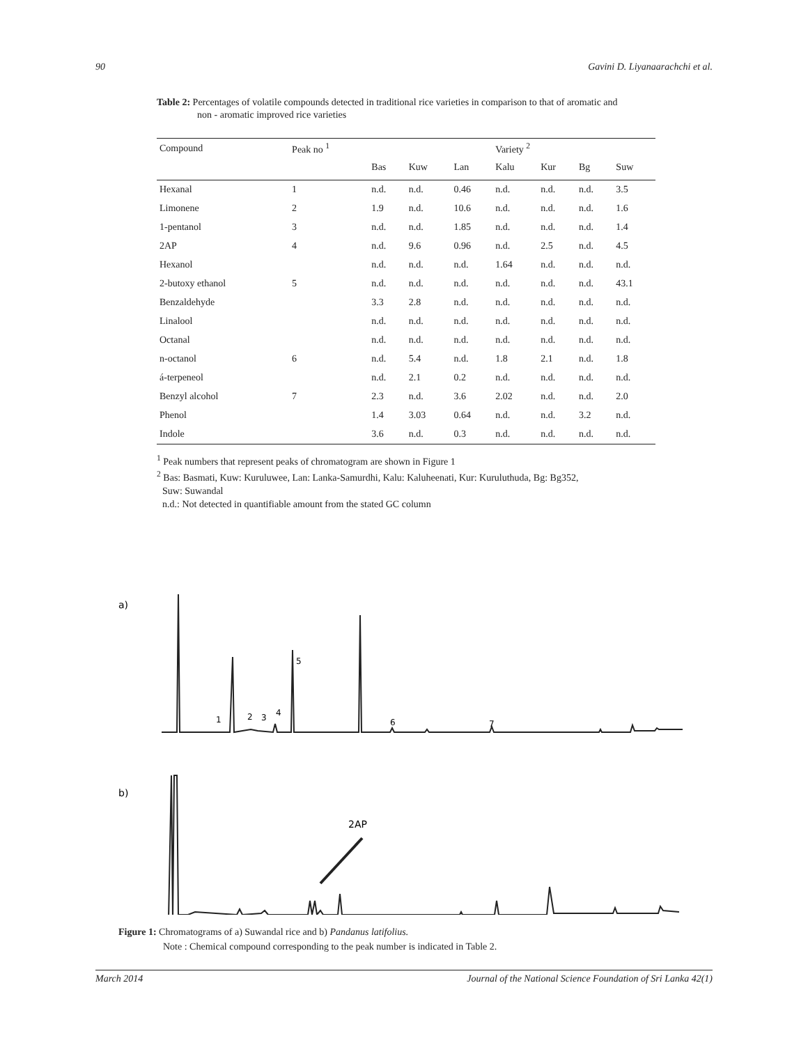90 Gavini D. Liyanaarachchi et al.
Table 2: Percentages of volatile compounds detected in traditional rice varieties in comparison to that of aromatic and
non - aromatic improved rice varieties
| Compound | Peak no <sup>1</sup> | | | | Variety <sup>2</sup> | | | |
| --- | --- | --- | --- | --- | --- | --- | --- | --- |
| | | Bas | Kuw | Lan | Kalu | Kur | Bg | Suw |
| Hexanal | 1 | n.d. | n.d. | 0.46 | n.d. | n.d. | n.d. | 3.5 |
| Limonene | 2 | 1.9 | n.d. | 10.6 | n.d. | n.d. | n.d. | 1.6 |
| 1-pentanol | 3 | n.d. | n.d. | 1.85 | n.d. | n.d. | n.d. | 1.4 |
| 2AP | 4 | n.d. | 9.6 | 0.96 | n.d. | 2.5 | n.d. | 4.5 |
| Hexanol | | n.d. | n.d. | n.d. | 1.64 | n.d. | n.d. | n.d. |
| 2-butoxy ethanol | 5 | n.d. | n.d. | n.d. | n.d. | n.d. | n.d. | 43.1 |
| Benzaldehyde | | 3.3 | 2.8 | n.d. | n.d. | n.d. | n.d. | n.d. |
| Linalool | | n.d. | n.d. | n.d. | n.d. | n.d. | n.d. | n.d. |
| Octanal | | n.d. | n.d. | n.d. | n.d. | n.d. | n.d. | n.d. |
| n-octanol | 6 | n.d. | 5.4 | n.d. | 1.8 | 2.1 | n.d. | 1.8 |
| á-terpeneol | | n.d. | 2.1 | 0.2 | n.d. | n.d. | n.d. | n.d. |
| Benzyl alcohol | 7 | 2.3 | n.d. | 3.6 | 2.02 | n.d. | n.d. | 2.0 |
| Phenol | | 1.4 | 3.03 | 0.64 | n.d. | n.d. | 3.2 | n.d. |
| Indole | | 3.6 | n.d. | 0.3 | n.d. | n.d. | n.d. | n.d. |
<sup>1</sup> Peak numbers that represent peaks of chromatogram are shown in Figure 1
<sup>2</sup> Bas: Basmati, Kuw: Kuruluwee, Lan: Lanka-Samurdhi, Kalu: Kaluheenati, Kur: Kuruluthuda, Bg: Bg352,
Suw: Suwandal
n.d.: Not detected in quantifiable amount from the stated GC column
a)
1
2
3
4
5
6
7
b)
2AP
Figure 1: Chromatograms of a) Suwandal rice and b) Pandanus latifolius.
Note : Chemical compound corresponding to the peak number is indicated in Table 2.
March 2014 Journal of the National Science Foundation of Sri Lanka 42(1)